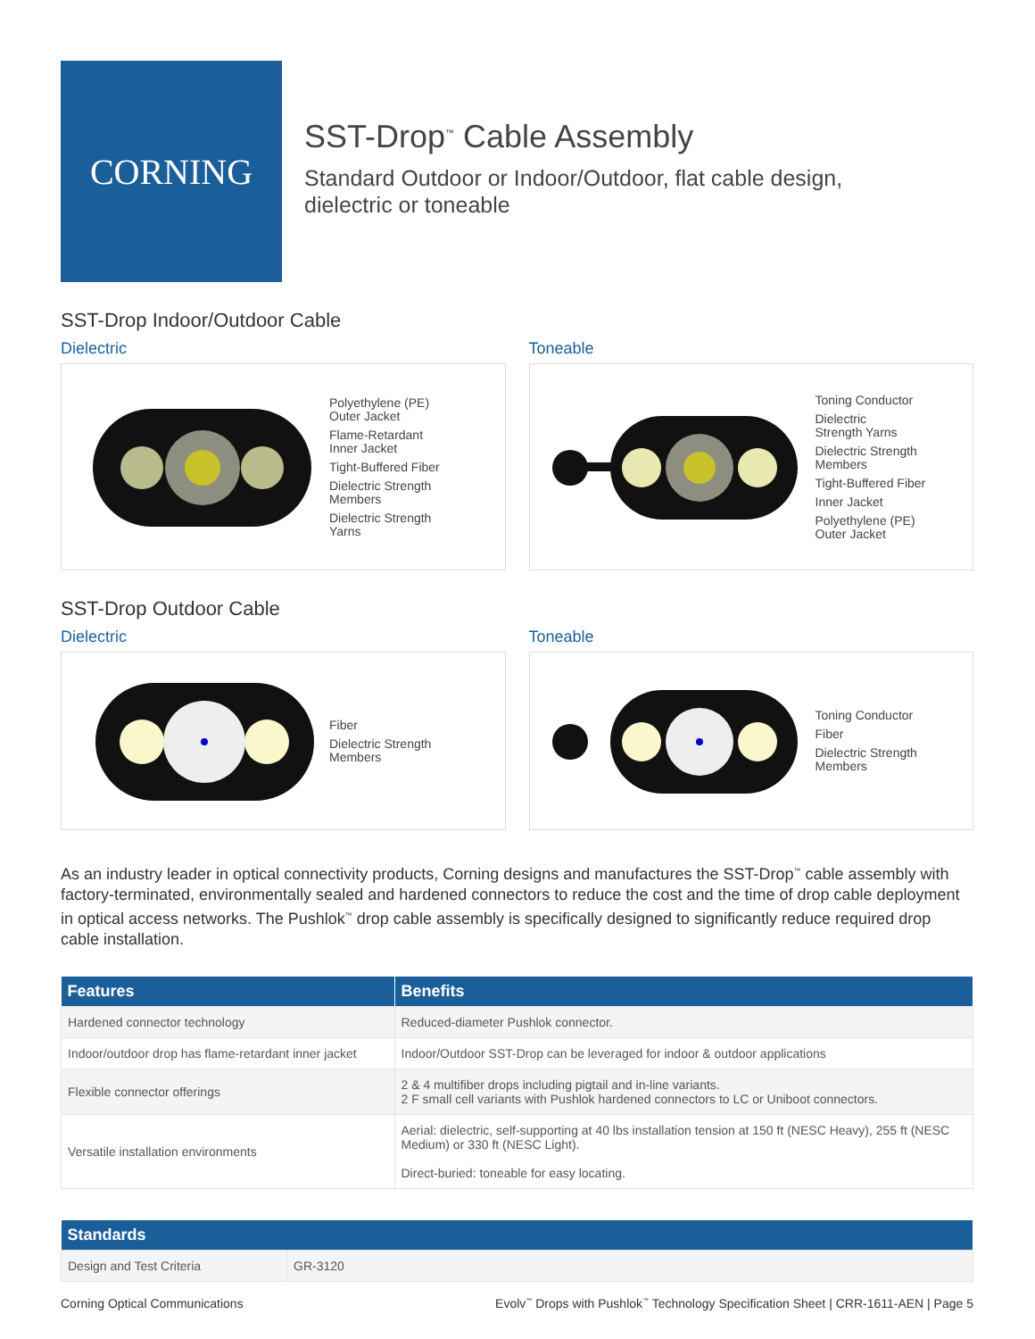CORNING
SST-Drop<sup>™</sup> Cable Assembly
Standard Outdoor or Indoor/Outdoor, flat cable design,
dielectric or toneable
SST-Drop Indoor/Outdoor Cable
Dielectric
Polyethylene (PE)
Outer Jacket
Flame-Retardant
Inner Jacket
Tight-Buffered Fiber
Dielectric Strength
Members
Dielectric Strength
Yarns
Toneable
Toning Conductor
Dielectric
Strength Yarns
Dielectric Strength
Members
Tight-Buffered Fiber
Inner Jacket
Polyethylene (PE)
Outer Jacket
SST-Drop Outdoor Cable
Dielectric
Fiber
Dielectric Strength
Members
Toneable
Toning Conductor
Fiber
Dielectric Strength
Members
As an industry leader in optical connectivity products, Corning designs and manufactures the SST-Drop<sup>™</sup> cable assembly with factory-terminated, environmentally sealed and hardened connectors to reduce the cost and the time of drop cable deployment in optical access networks. The Pushlok<sup>™</sup> drop cable assembly is specifically designed to significantly reduce required drop cable installation.
| Features | Benefits |
| --- | --- |
| Hardened connector technology | Reduced-diameter Pushlok connector. |
| Indoor/outdoor drop has flame-retardant inner jacket | Indoor/Outdoor SST-Drop can be leveraged for indoor & outdoor applications |
| Flexible connector offerings | 2 & 4 multifiber drops including pigtail and in-line variants. 2 F small cell variants with Pushlok hardened connectors to LC or Uniboot connectors. |
| Versatile installation environments | Aerial: dielectric, self-supporting at 40 lbs installation tension at 150 ft (NESC Heavy), 255 ft (NESC Medium) or 330 ft (NESC Light). Direct-buried: toneable for easy locating. |
| Standards | |
| --- | --- |
| Design and Test Criteria | GR-3120 |
Corning Optical Communications Evolv<sup>™</sup> Drops with Pushlok<sup>™</sup> Technology Specification Sheet | CRR-1611-AEN | Page 5